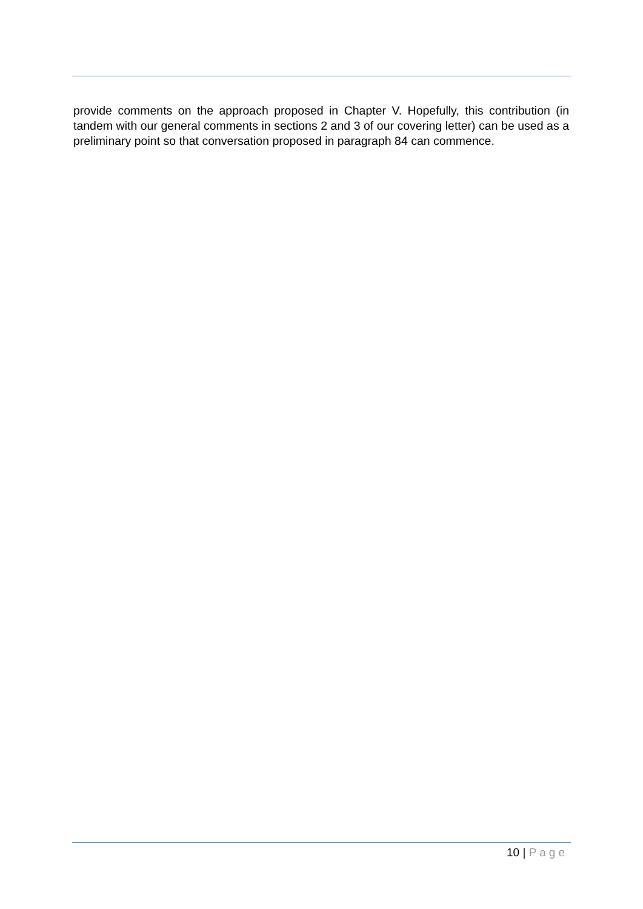provide comments on the approach proposed in Chapter V. Hopefully, this contribution (in tandem with our general comments in sections 2 and 3 of our covering letter) can be used as a preliminary point so that conversation proposed in paragraph 84 can commence.
10 | Page